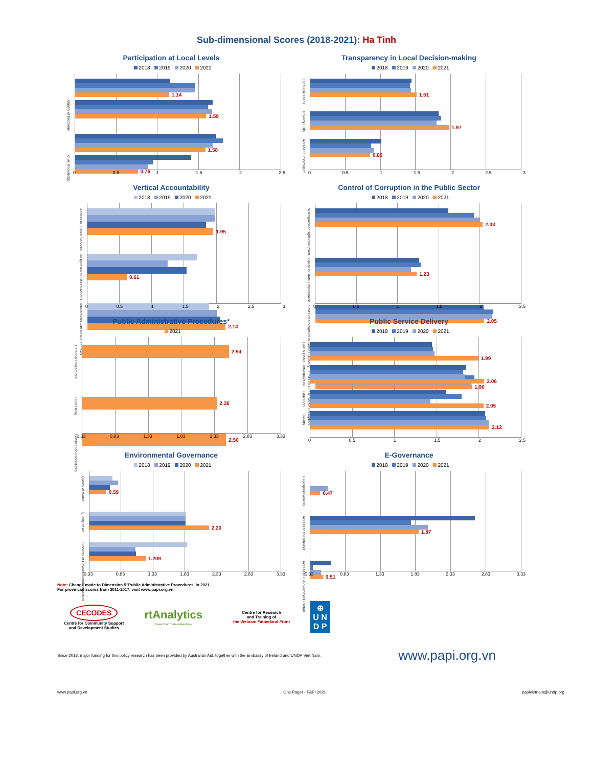Sub-dimensional Scores (2018-2021): Ha Tinh
Participation at Local Levels
2018 2019 2020 2021
1.14
Quality of Elections
1.59
1.58
Civic Knowledge
0.76
0 0.5 1 1.5 2 2.5
Transparency in Local Decision-making
2018 2019 2020 2021
Land-Use Plans
1.51
Poverty Lists
1.97
Access to Information
0.85
0 0.5 1 1.5 2 2.5 3
Vertical Accountability
2018 2019 2020 2021
Access to Justice Services
1.95
Responses to Citizen Actions
0.61
Interactions with local authorities
2.14
0 0.5 1 1.5 2 2.5 3
Control of Corruption in the Public Sector
2018 2019 2020 2021
Willingness to fight corruption
2.03
Equity in State Employment
1.23
Limits on Corruption in Service Delivery
2.05
Limits on Public Sector Corruption
1.90
0 0.5 1 1.5 2 2.5
Public Administrative Procedures*
2021
Personal Procedures
2.54
Land Titling
2.36
Certification Procedures
2.50
0.33 0.83 1.33 1.83 2.33 2.83 3.33
Public Service Delivery
2018 2019 2020 2021
Law & Order
1.99
Infrastructure
2.06
Education
2.05
Health
2.12
0 0.5 1 1.5 2 2.5
Environmental Governance
2018 2019 2020 2021
Quality of Water
0.59
Quality of Air
2.20
Sincerity of Environmental Protection
1.209
0.33 0.83 1.33 1.83 2.33 2.83 3.33
E-Governance
2018 2019 2020 2021
E-Responsiveness
0.47
Access to the Internet
1.87
Access to E-Government Portals
0.51
0.33 0.83 1.33 1.83 2.33 2.83 3.33
Note: Change made to Dimension 5 'Public Administrative Procedures' in 2021.
For provincial scores from 2011-2017, visit www.papi.org.vn.
CECODES
Centre for Community Support
and Development Studies
rtAnalytics
Know Your Truth in Real-Time
Centre for Research
and Training of
the Vietnam Fatherland Front
⊕
U N
D P
Since 2018, major funding for this policy research has been provided by Australian Aid, together with the Embassy of Ireland and UNDP Viet Nam. www.papi.org.vn
www.papi.org.vn One Pager - PAPI 2021 papivietnam@undp.org